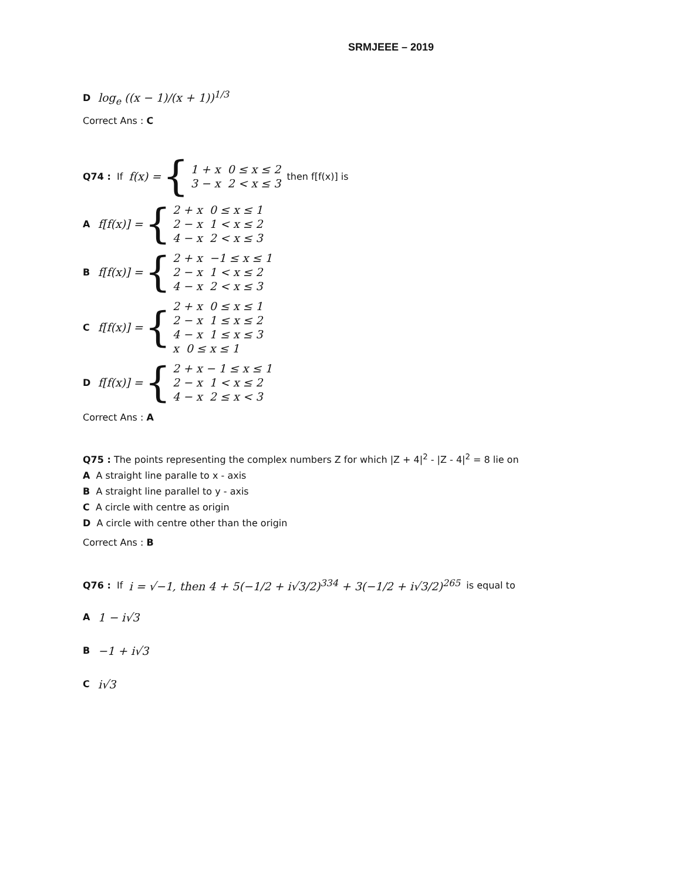SRMJEEE – 2019
Dlog<sub>e</sub> ((x − 1)/(x + 1))<sup>1/3</sup>
Correct Ans : C
Q74 : If f(x) = { 1 + x 0 ≤ x ≤ 2
3 − x 2 < x ≤ 3 then f[f(x)] is
Af[f(x)] = { 2 + x 0 ≤ x ≤ 1
2 − x 1 < x ≤ 2
4 − x 2 < x ≤ 3
Bf[f(x)] = { 2 + x −1 ≤ x ≤ 1
2 − x 1 < x ≤ 2
4 − x 2 < x ≤ 3
Cf[f(x)] = { 2 + x 0 ≤ x ≤ 1
2 − x 1 ≤ x ≤ 2
4 − x 1 ≤ x ≤ 3
x 0 ≤ x ≤ 1
Df[f(x)] = { 2 + x − 1 ≤ x ≤ 1
2 − x 1 < x ≤ 2
4 − x 2 ≤ x < 3
Correct Ans : A
Q75 : The points representing the complex numbers Z for which |Z + 4|<sup>2</sup> - |Z - 4|<sup>2</sup> = 8 lie on
A A straight line paralle to x - axis
B A straight line parallel to y - axis
C A circle with centre as origin
D A circle with centre other than the origin
Correct Ans : B
Q76 : If i = √−1, then 4 + 5(−1/2 + i√3/2)<sup>334</sup> + 3(−1/2 + i√3/2)<sup>265</sup> is equal to
A 1 − i√3
B −1 + i√3
Ci√3